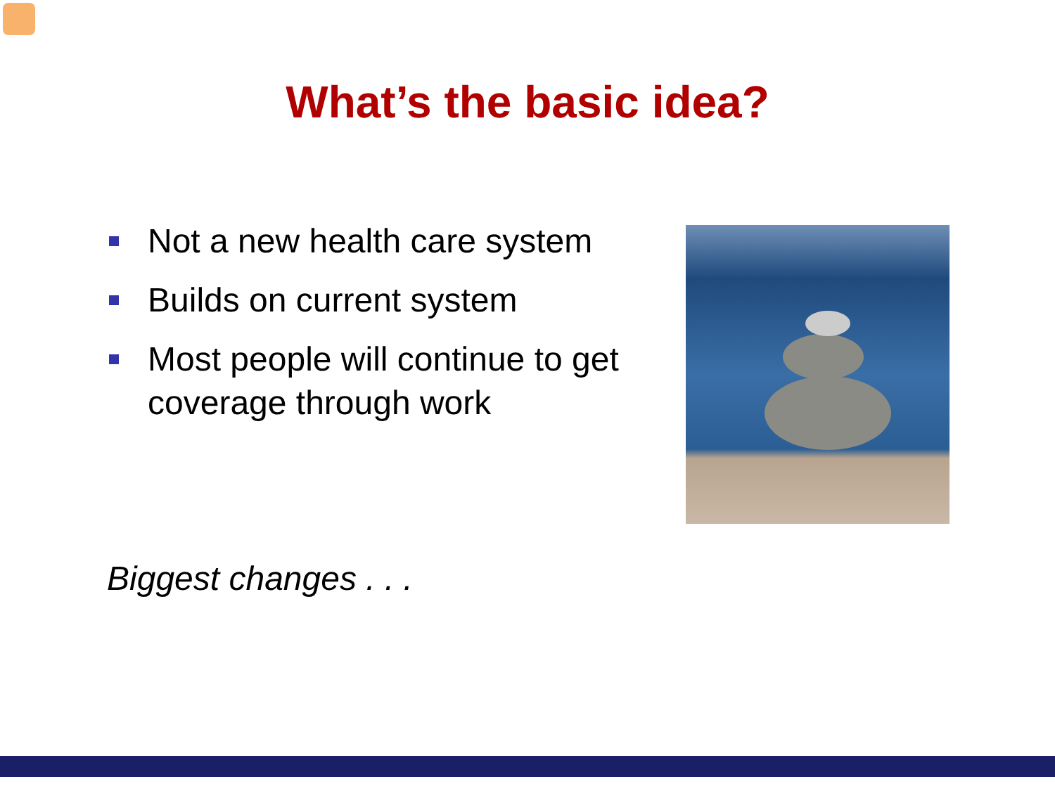What’s the basic idea?
Not a new health care system
Builds on current system
Most people will continue to get coverage through work
Biggest changes . . .